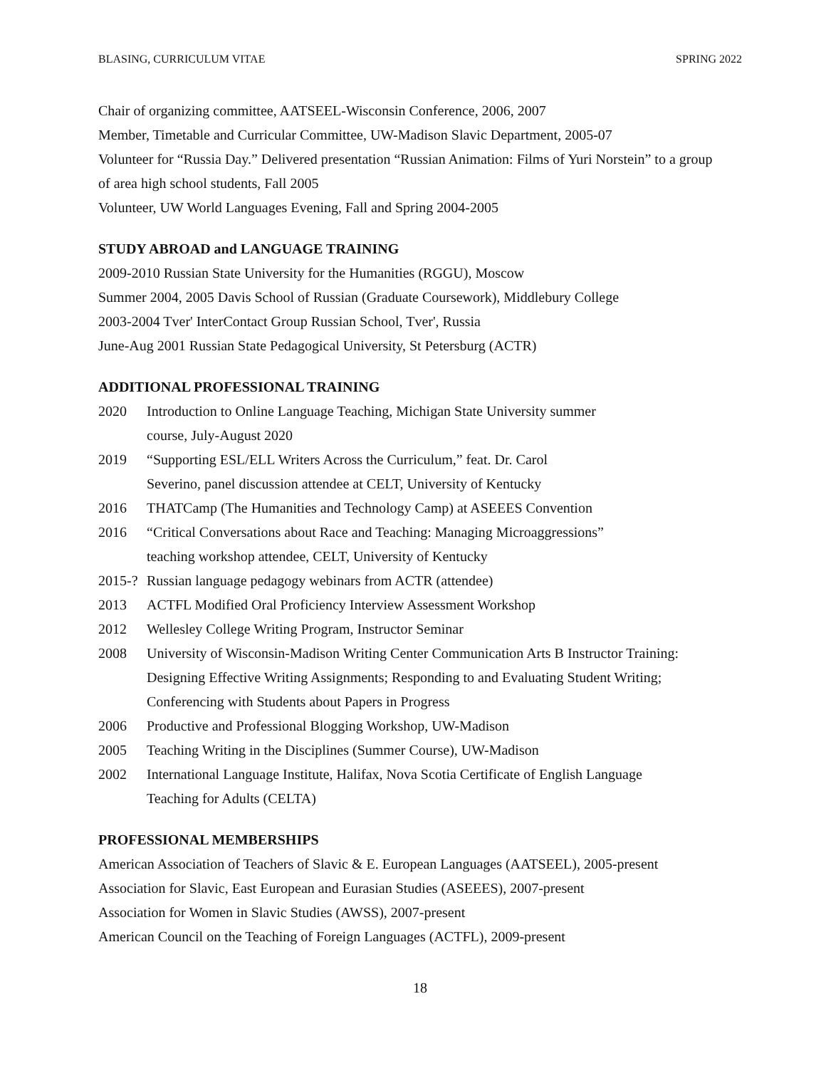BLASING, CURRICULUM VITAE SPRING 2022
Chair of organizing committee, AATSEEL-Wisconsin Conference, 2006, 2007
Member, Timetable and Curricular Committee, UW-Madison Slavic Department, 2005-07
Volunteer for “Russia Day.” Delivered presentation “Russian Animation: Films of Yuri Norstein” to a group of area high school students, Fall 2005
Volunteer, UW World Languages Evening, Fall and Spring 2004-2005
STUDY ABROAD and LANGUAGE TRAINING
2009-2010 Russian State University for the Humanities (RGGU), Moscow
Summer 2004, 2005 Davis School of Russian (Graduate Coursework), Middlebury College
2003-2004 Tver' InterContact Group Russian School, Tver', Russia
June-Aug 2001 Russian State Pedagogical University, St Petersburg (ACTR)
ADDITIONAL PROFESSIONAL TRAINING
2020 Introduction to Online Language Teaching, Michigan State University summer
course, July-August 2020
2019 “Supporting ESL/ELL Writers Across the Curriculum,” feat. Dr. Carol
Severino, panel discussion attendee at CELT, University of Kentucky
2016 THATCamp (The Humanities and Technology Camp) at ASEEES Convention
2016 “Critical Conversations about Race and Teaching: Managing Microaggressions”
teaching workshop attendee, CELT, University of Kentucky
2015-? Russian language pedagogy webinars from ACTR (attendee)
2013 ACTFL Modified Oral Proficiency Interview Assessment Workshop
2012 Wellesley College Writing Program, Instructor Seminar
2008 University of Wisconsin-Madison Writing Center Communication Arts B Instructor Training: Designing Effective Writing Assignments; Responding to and Evaluating Student Writing; Conferencing with Students about Papers in Progress
2006 Productive and Professional Blogging Workshop, UW-Madison
2005 Teaching Writing in the Disciplines (Summer Course), UW-Madison
2002 International Language Institute, Halifax, Nova Scotia Certificate of English Language
Teaching for Adults (CELTA)
PROFESSIONAL MEMBERSHIPS
American Association of Teachers of Slavic & E. European Languages (AATSEEL), 2005-present
Association for Slavic, East European and Eurasian Studies (ASEEES), 2007-present
Association for Women in Slavic Studies (AWSS), 2007-present
American Council on the Teaching of Foreign Languages (ACTFL), 2009-present
18